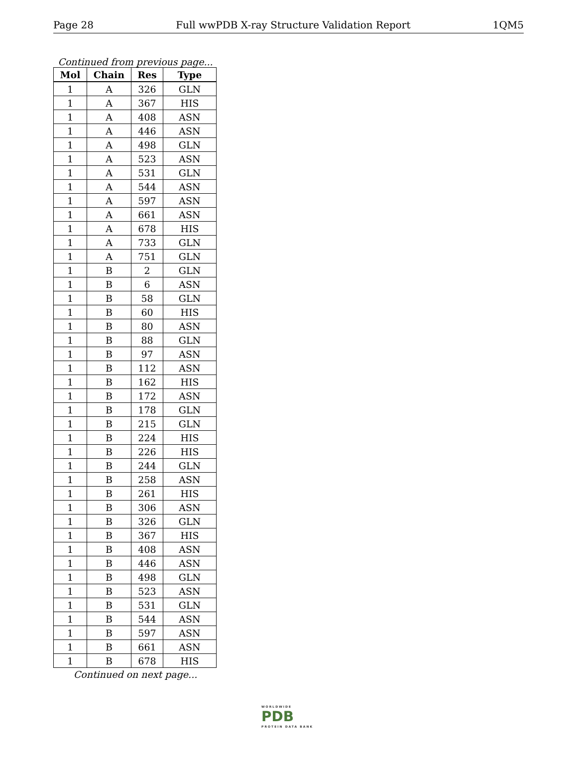Page 28 Full wwPDB X-ray Structure Validation Report 1QM5
Continued from previous page...
| Mol | Chain | Res | Type |
| --- | --- | --- | --- |
| 1 | A | 326 | GLN |
| 1 | A | 367 | HIS |
| 1 | A | 408 | ASN |
| 1 | A | 446 | ASN |
| 1 | A | 498 | GLN |
| 1 | A | 523 | ASN |
| 1 | A | 531 | GLN |
| 1 | A | 544 | ASN |
| 1 | A | 597 | ASN |
| 1 | A | 661 | ASN |
| 1 | A | 678 | HIS |
| 1 | A | 733 | GLN |
| 1 | A | 751 | GLN |
| 1 | B | 2 | GLN |
| 1 | B | 6 | ASN |
| 1 | B | 58 | GLN |
| 1 | B | 60 | HIS |
| 1 | B | 80 | ASN |
| 1 | B | 88 | GLN |
| 1 | B | 97 | ASN |
| 1 | B | 112 | ASN |
| 1 | B | 162 | HIS |
| 1 | B | 172 | ASN |
| 1 | B | 178 | GLN |
| 1 | B | 215 | GLN |
| 1 | B | 224 | HIS |
| 1 | B | 226 | HIS |
| 1 | B | 244 | GLN |
| 1 | B | 258 | ASN |
| 1 | B | 261 | HIS |
| 1 | B | 306 | ASN |
| 1 | B | 326 | GLN |
| 1 | B | 367 | HIS |
| 1 | B | 408 | ASN |
| 1 | B | 446 | ASN |
| 1 | B | 498 | GLN |
| 1 | B | 523 | ASN |
| 1 | B | 531 | GLN |
| 1 | B | 544 | ASN |
| 1 | B | 597 | ASN |
| 1 | B | 661 | ASN |
| 1 | B | 678 | HIS |
Continued on next page...
WORLDWIDE
PDB
PROTEIN DATA BANK